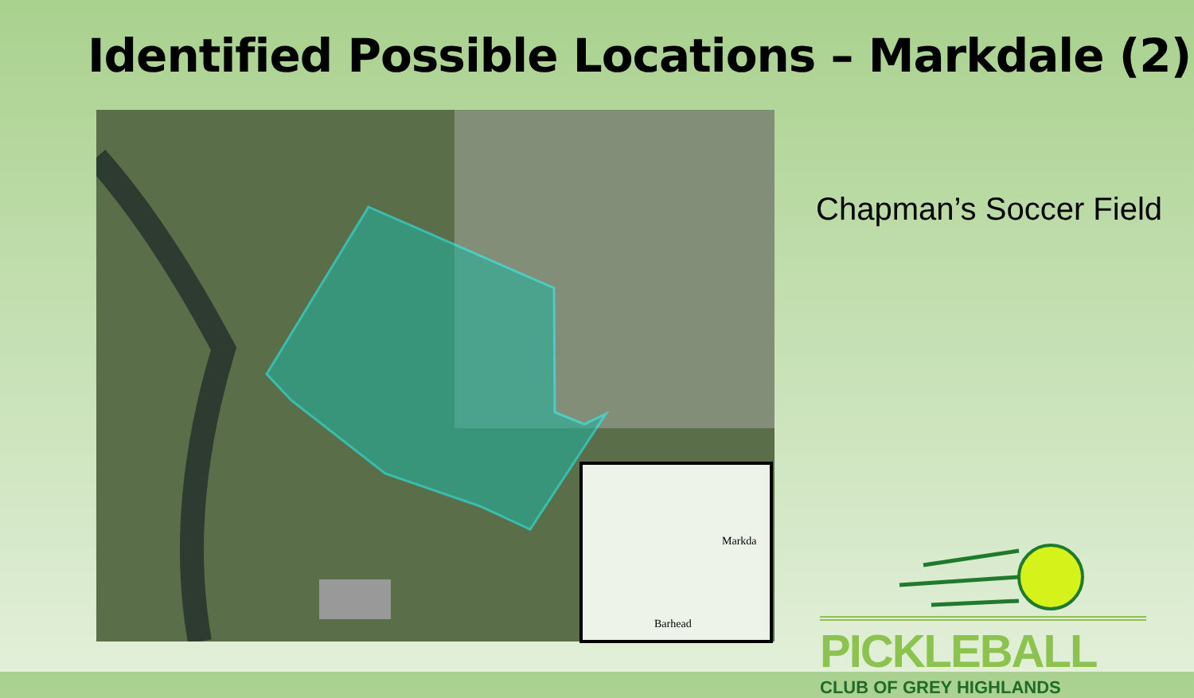Identified Possible Locations – Markdale (2)
Markda
Barhead
Chapman’s Soccer Field
PICKLEBALL
CLUB OF GREY HIGHLANDS